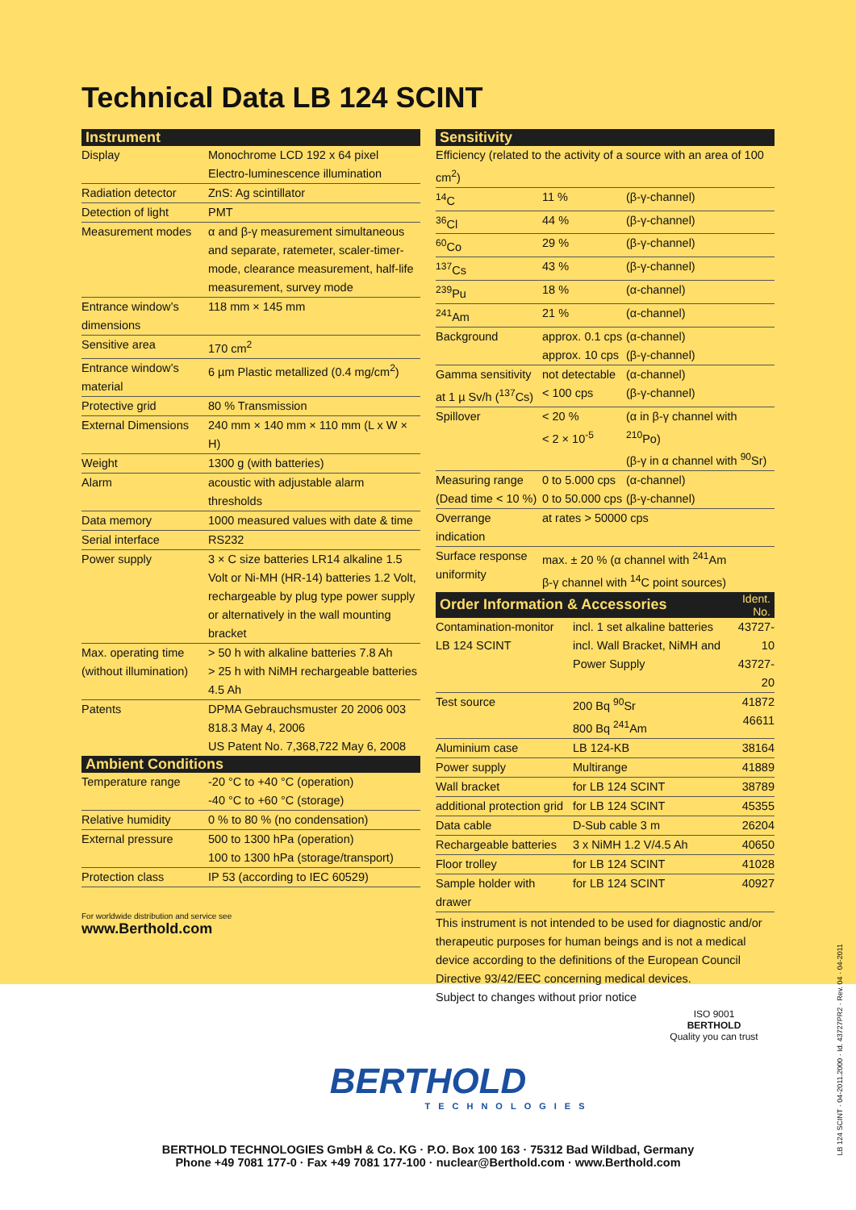Technical Data LB 124 SCINT
| Instrument | |
| --- | --- |
| Display | Monochrome LCD 192 x 64 pixel Electro-luminescence illumination |
| Radiation detector | ZnS: Ag scintillator |
| Detection of light | PMT |
| Measurement modes | α and β-γ measurement simultaneous and separate, ratemeter, scaler-timer-mode, clearance measurement, half-life measurement, survey mode |
| Entrance window’s dimensions | 118 mm × 145 mm |
| Sensitive area | 170 cm<sup>2</sup> |
| Entrance window’s material | 6 µm Plastic metallized (0.4 mg/cm<sup>2</sup>) |
| Protective grid | 80 % Transmission |
| External Dimensions | 240 mm × 140 mm × 110 mm (L x W × H) |
| Weight | 1300 g (with batteries) |
| Alarm | acoustic with adjustable alarm thresholds |
| Data memory | 1000 measured values with date & time |
| Serial interface | RS232 |
| Power supply | 3 × C size batteries LR14 alkaline 1.5 Volt or Ni-MH (HR-14) batteries 1.2 Volt, rechargeable by plug type power supply or alternatively in the wall mounting bracket |
| Max. operating time (without illumination) | > 50 h with alkaline batteries 7.8 Ah > 25 h with NiMH rechargeable batteries 4.5 Ah |
| Patents | DPMA Gebrauchsmuster 20 2006 003 818.3 May 4, 2006 US Patent No. 7,368,722 May 6, 2008 |
| Ambient Conditions | |
| Temperature range | -20 °C to +40 °C (operation) -40 °C to +60 °C (storage) |
| Relative humidity | 0 % to 80 % (no condensation) |
| External pressure | 500 to 1300 hPa (operation) 100 to 1300 hPa (storage/transport) |
| Protection class | IP 53 (according to IEC 60529) |
For worldwide distribution and service see
www.Berthold.com
| Sensitivity | | |
| --- | --- | --- |
| Efficiency (related to the activity of a source with an area of 100 cm<sup>2</sup>) | | |
| <sup>14</sup>C | 11 % | (β-γ-channel) |
| <sup>36</sup>Cl | 44 % | (β-γ-channel) |
| <sup>60</sup>Co | 29 % | (β-γ-channel) |
| <sup>137</sup>Cs | 43 % | (β-γ-channel) |
| <sup>239</sup>Pu | 18 % | (α-channel) |
| <sup>241</sup>Am | 21 % | (α-channel) |
| Background | approx. 0.1 cps approx. 10 cps | (α-channel) (β-γ-channel) |
| Gamma sensitivity at 1 µ Sv/h (<sup>137</sup>Cs) | not detectable < 100 cps | (α-channel) (β-γ-channel) |
| Spillover | < 20 % < 2 × 10<sup>-5</sup> | (α in β-γ channel with <sup>210</sup>Po) (β-γ in α channel with <sup>90</sup>Sr) |
| Measuring range (Dead time < 10 %) | 0 to 5.000 cps 0 to 50.000 cps | (α-channel) (β-γ-channel) |
| Overrange indication | at rates > 50000 cps | |
| Surface response uniformity | max. ± 20 % (α channel with <sup>241</sup>Am β-γ channel with <sup>14</sup>C point sources) | |
| Order Information & Accessories | | Ident. No. |
| --- | --- | --- |
| Contamination-monitor LB 124 SCINT | incl. 1 set alkaline batteries incl. Wall Bracket, NiMH and Power Supply | 43727-10 43727-20 |
| Test source | 200 Bq <sup>90</sup>Sr 800 Bq <sup>241</sup>Am | 41872 46611 |
| Aluminium case | LB 124-KB | 38164 |
| Power supply | Multirange | 41889 |
| Wall bracket | for LB 124 SCINT | 38789 |
| additional protection grid | for LB 124 SCINT | 45355 |
| Data cable | D-Sub cable 3 m | 26204 |
| Rechargeable batteries | 3 x NiMH 1.2 V/4.5 Ah | 40650 |
| Floor trolley | for LB 124 SCINT | 41028 |
| Sample holder with drawer | for LB 124 SCINT | 40927 |
This instrument is not intended to be used for diagnostic and/or therapeutic purposes for human beings and is not a medical device according to the definitions of the European Council Directive 93/42/EEC concerning medical devices.
Subject to changes without prior notice
LB 124 SCINT · 04-2011.2000 · Id. 43727PR2 · Rev. 04 · 04-2011
ISO 9001
BERTHOLD
Quality you can trust
BERTHOLD
TECHNOLOGIES
BERTHOLD TECHNOLOGIES GmbH & Co. KG · P.O. Box 100 163 · 75312 Bad Wildbad, Germany
Phone +49 7081 177-0 · Fax +49 7081 177-100 · nuclear@Berthold.com · www.Berthold.com